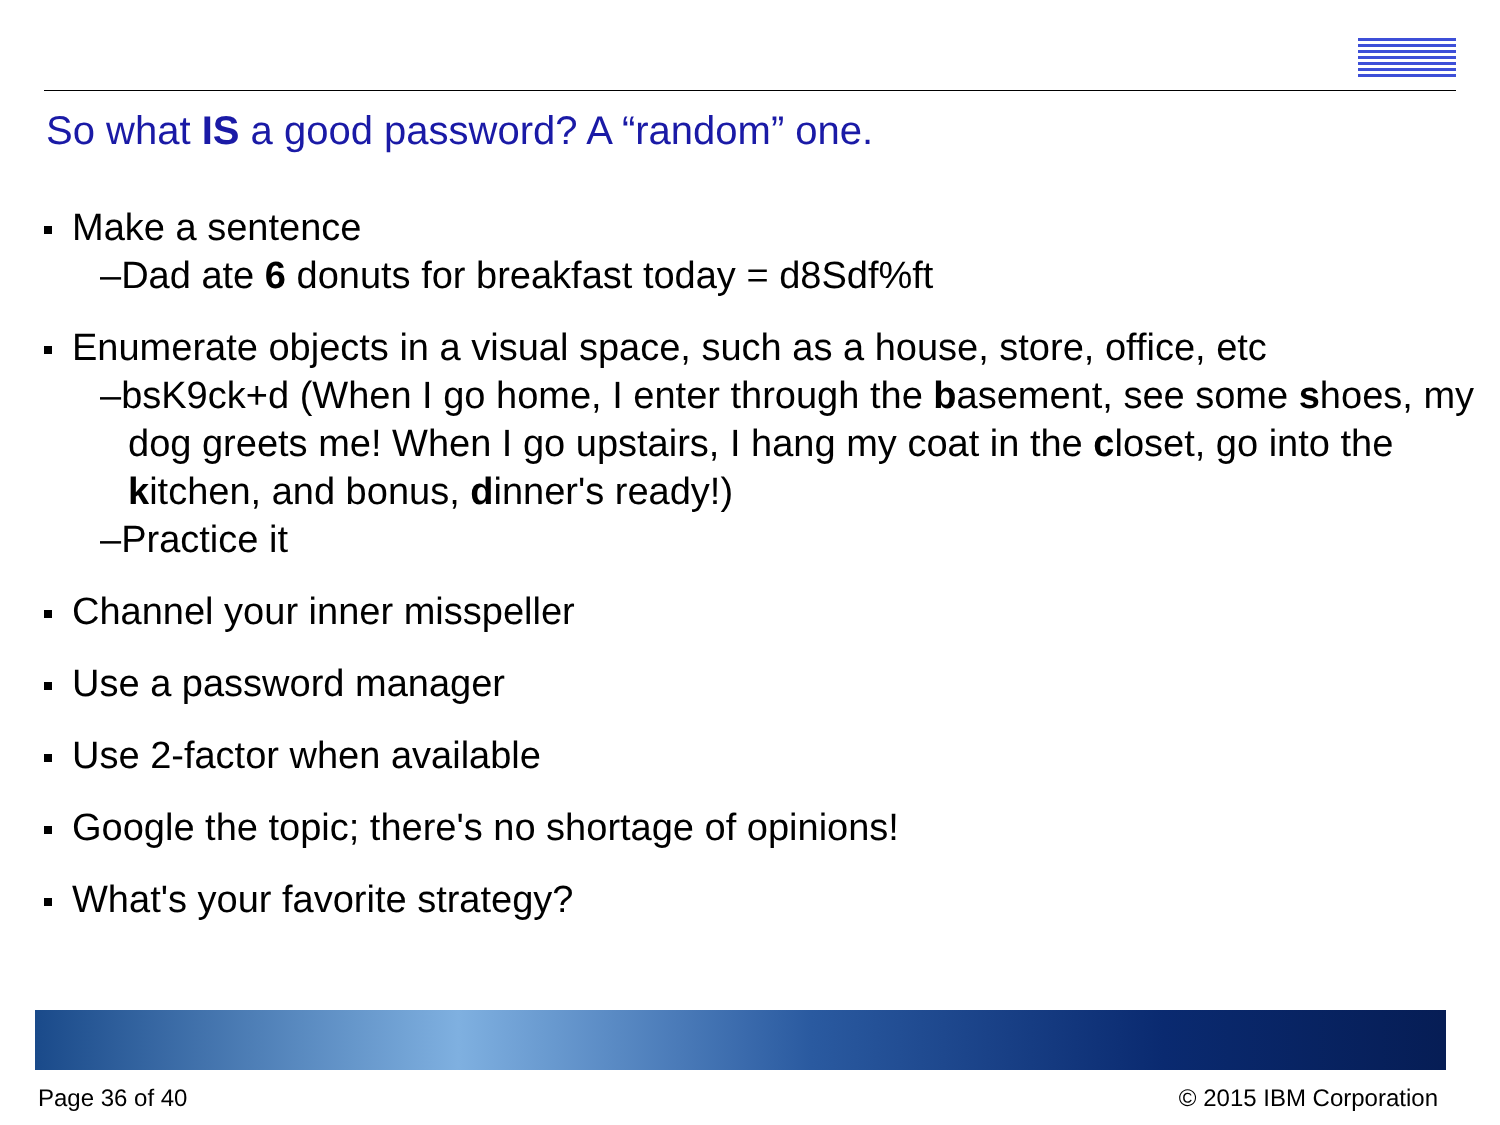So what IS a good password? A “random” one.
Make a sentence
–Dad ate 6 donuts for breakfast today = d8Sdf%ft
Enumerate objects in a visual space, such as a house, store, office, etc
–bsK9ck+d (When I go home, I enter through the basement, see some shoes, my dog greets me! When I go upstairs, I hang my coat in the closet, go into the kitchen, and bonus, dinner's ready!)
–Practice it
Channel your inner misspeller
Use a password manager
Use 2-factor when available
Google the topic; there's no shortage of opinions!
What's your favorite strategy?
Page 36 of 40 © 2015 IBM Corporation